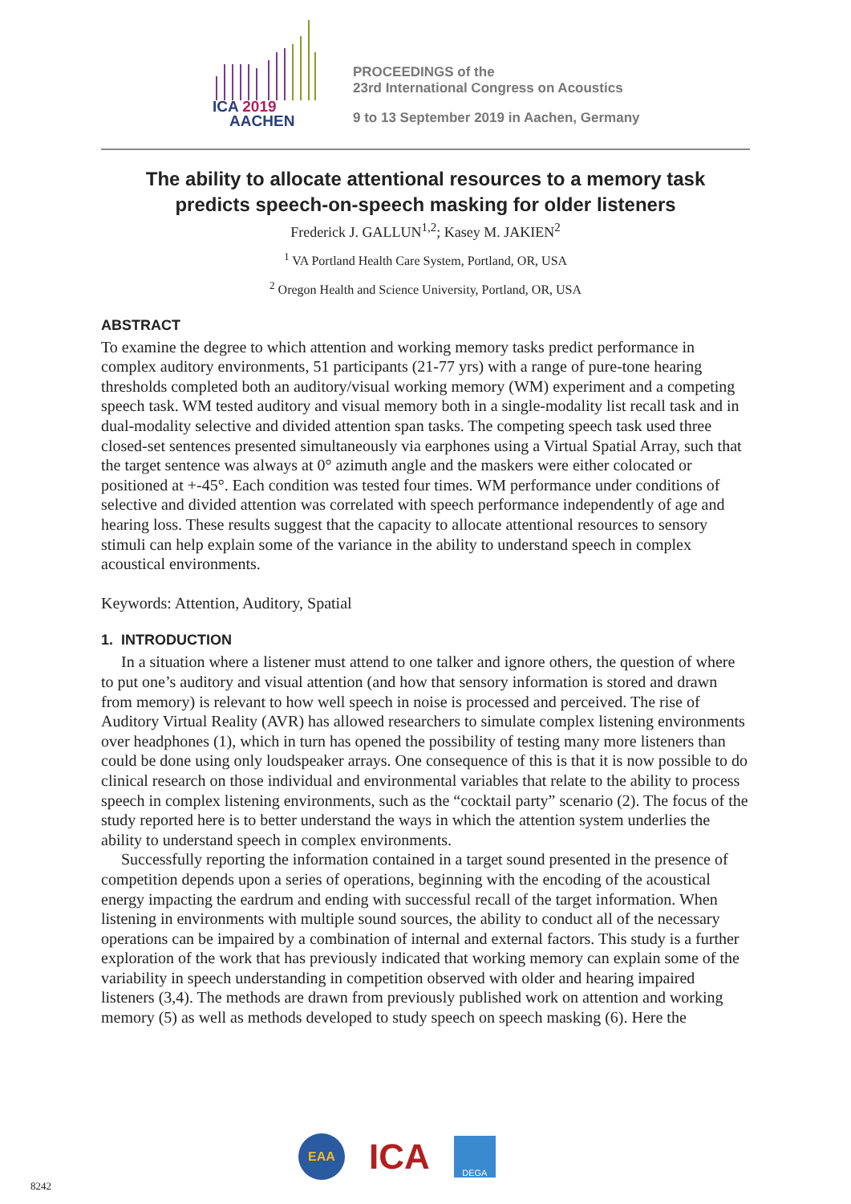ICA 2019
AACHEN
PROCEEDINGS of the
23rd International Congress on Acoustics
9 to 13 September 2019 in Aachen, Germany
The ability to allocate attentional resources to a memory task
predicts speech-on-speech masking for older listeners
Frederick J. GALLUN<sup>1,2</sup>; Kasey M. JAKIEN<sup>2</sup>
<sup>1</sup> VA Portland Health Care System, Portland, OR, USA
<sup>2</sup> Oregon Health and Science University, Portland, OR, USA
ABSTRACT
To examine the degree to which attention and working memory tasks predict performance in complex auditory environments, 51 participants (21-77 yrs) with a range of pure-tone hearing thresholds completed both an auditory/visual working memory (WM) experiment and a competing speech task. WM tested auditory and visual memory both in a single-modality list recall task and in dual-modality selective and divided attention span tasks. The competing speech task used three closed-set sentences presented simultaneously via earphones using a Virtual Spatial Array, such that the target sentence was always at 0° azimuth angle and the maskers were either colocated or positioned at +-45°. Each condition was tested four times. WM performance under conditions of selective and divided attention was correlated with speech performance independently of age and hearing loss. These results suggest that the capacity to allocate attentional resources to sensory stimuli can help explain some of the variance in the ability to understand speech in complex acoustical environments.
Keywords: Attention, Auditory, Spatial
1. INTRODUCTION
In a situation where a listener must attend to one talker and ignore others, the question of where to put one’s auditory and visual attention (and how that sensory information is stored and drawn from memory) is relevant to how well speech in noise is processed and perceived. The rise of Auditory Virtual Reality (AVR) has allowed researchers to simulate complex listening environments over headphones (1), which in turn has opened the possibility of testing many more listeners than could be done using only loudspeaker arrays. One consequence of this is that it is now possible to do clinical research on those individual and environmental variables that relate to the ability to process speech in complex listening environments, such as the “cocktail party” scenario (2). The focus of the study reported here is to better understand the ways in which the attention system underlies the ability to understand speech in complex environments.
Successfully reporting the information contained in a target sound presented in the presence of competition depends upon a series of operations, beginning with the encoding of the acoustical energy impacting the eardrum and ending with successful recall of the target information. When listening in environments with multiple sound sources, the ability to conduct all of the necessary operations can be impaired by a combination of internal and external factors. This study is a further exploration of the work that has previously indicated that working memory can explain some of the variability in speech understanding in competition observed with older and hearing impaired listeners (3,4). The methods are drawn from previously published work on attention and working memory (5) as well as methods developed to study speech on speech masking (6). Here the
8242
EAA
ICA
DEGA